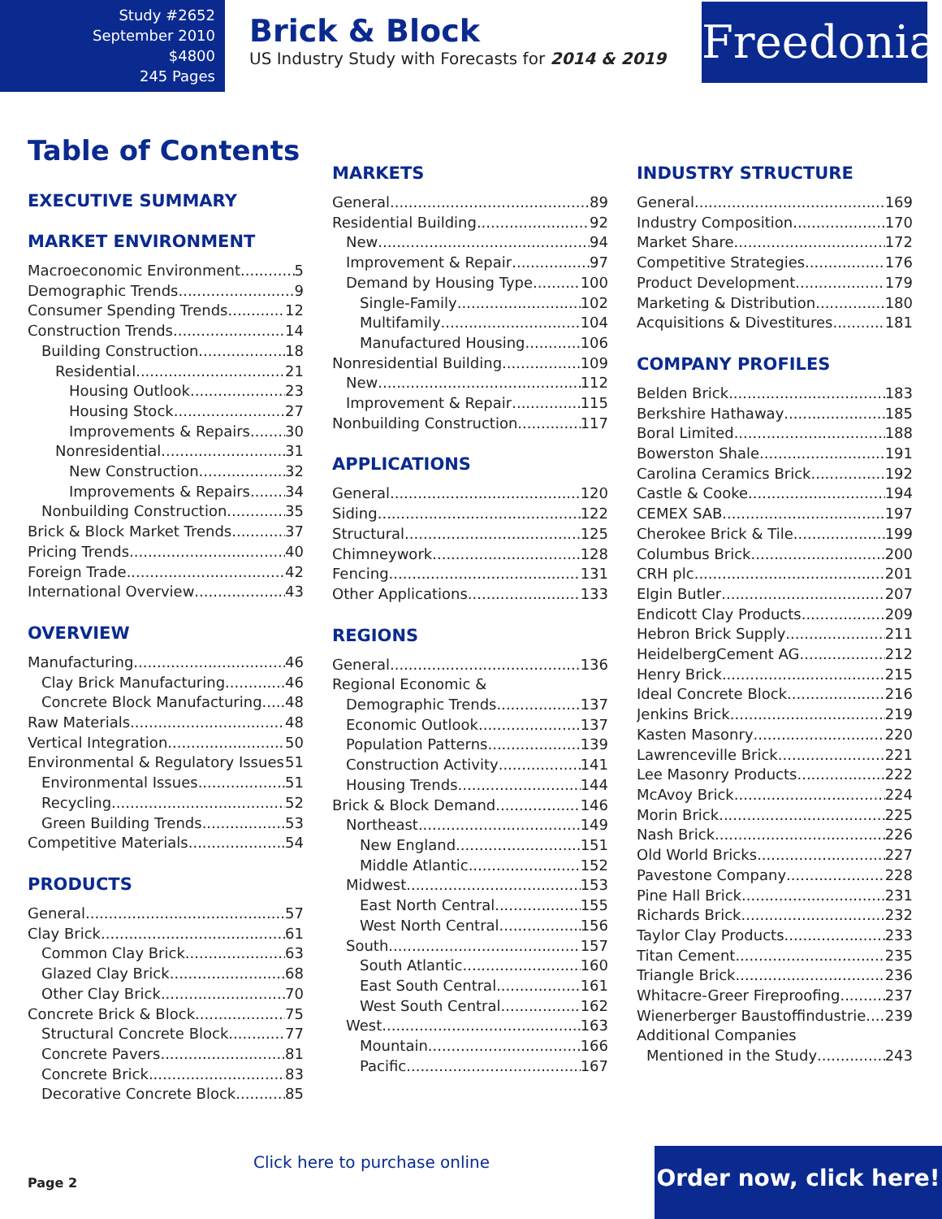Study #2652
September 2010
$4800
245 Pages
Brick & Block
US Industry Study with Forecasts for 2014 & 2019
Freedonia
Table of Contents
EXECUTIVE SUMMARY
MARKET ENVIRONMENT
Macroeconomic Environment 5
Demographic Trends 9
Consumer Spending Trends 12
Construction Trends 14
Building Construction 18
Residential 21
Housing Outlook 23
Housing Stock 27
Improvements & Repairs 30
Nonresidential 31
New Construction 32
Improvements & Repairs 34
Nonbuilding Construction 35
Brick & Block Market Trends 37
Pricing Trends 40
Foreign Trade 42
International Overview 43
OVERVIEW
Manufacturing 46
Clay Brick Manufacturing 46
Concrete Block Manufacturing 48
Raw Materials 48
Vertical Integration 50
Environmental & Regulatory Issues 51
Environmental Issues 51
Recycling 52
Green Building Trends 53
Competitive Materials 54
PRODUCTS
General 57
Clay Brick 61
Common Clay Brick 63
Glazed Clay Brick 68
Other Clay Brick 70
Concrete Brick & Block 75
Structural Concrete Block 77
Concrete Pavers 81
Concrete Brick 83
Decorative Concrete Block 85
MARKETS
General 89
Residential Building 92
New 94
Improvement & Repair 97
Demand by Housing Type 100
Single-Family 102
Multifamily 104
Manufactured Housing 106
Nonresidential Building 109
New 112
Improvement & Repair 115
Nonbuilding Construction 117
APPLICATIONS
General 120
Siding 122
Structural 125
Chimneywork 128
Fencing 131
Other Applications 133
REGIONS
General 136
Regional Economic &
Demographic Trends 137
Economic Outlook 137
Population Patterns 139
Construction Activity 141
Housing Trends 144
Brick & Block Demand 146
Northeast 149
New England 151
Middle Atlantic 152
Midwest 153
East North Central 155
West North Central 156
South 157
South Atlantic 160
East South Central 161
West South Central 162
West 163
Mountain 166
Pacific 167
INDUSTRY STRUCTURE
General 169
Industry Composition 170
Market Share 172
Competitive Strategies 176
Product Development 179
Marketing & Distribution 180
Acquisitions & Divestitures 181
COMPANY PROFILES
Belden Brick 183
Berkshire Hathaway 185
Boral Limited 188
Bowerston Shale 191
Carolina Ceramics Brick 192
Castle & Cooke 194
CEMEX SAB 197
Cherokee Brick & Tile 199
Columbus Brick 200
CRH plc 201
Elgin Butler 207
Endicott Clay Products 209
Hebron Brick Supply 211
HeidelbergCement AG 212
Henry Brick 215
Ideal Concrete Block 216
Jenkins Brick 219
Kasten Masonry 220
Lawrenceville Brick 221
Lee Masonry Products 222
McAvoy Brick 224
Morin Brick 225
Nash Brick 226
Old World Bricks 227
Pavestone Company 228
Pine Hall Brick 231
Richards Brick 232
Taylor Clay Products 233
Titan Cement 235
Triangle Brick 236
Whitacre-Greer Fireproofing 237
Wienerberger Baustoffindustrie 239
Additional Companies
Mentioned in the Study 243
Page 2
Click here to purchase online
Order now, click here!